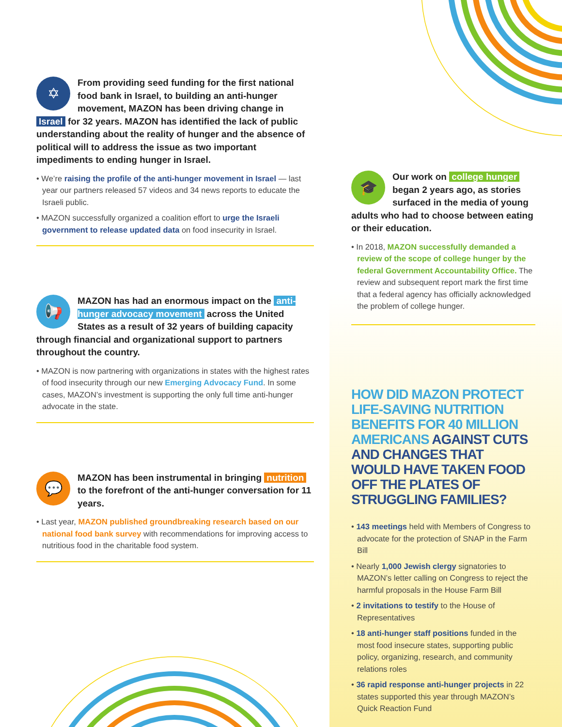✡
From providing seed funding for the first national food bank in Israel, to building an anti-hunger movement, MAZON has been driving change in Israel for 32 years. MAZON has identified the lack of public understanding about the reality of hunger and the absence of political will to address the issue as two important impediments to ending hunger in Israel.
• We’re raising the profile of the anti-hunger movement in Israel — last year our partners released 57 videos and 34 news reports to educate the Israeli public.
• MAZON successfully organized a coalition effort to urge the Israeli government to release updated data on food insecurity in Israel.
📢
MAZON has had an enormous impact on the anti-hunger advocacy movement across the United States as a result of 32 years of building capacity through financial and organizational support to partners throughout the country.
• MAZON is now partnering with organizations in states with the highest rates of food insecurity through our new Emerging Advocacy Fund. In some cases, MAZON’s investment is supporting the only full time anti-hunger advocate in the state.
💬
MAZON has been instrumental in bringing nutrition to the forefront of the anti-hunger conversation for 11 years.
• Last year, MAZON published groundbreaking research based on our national food bank survey with recommendations for improving access to nutritious food in the charitable food system.
🎓
Our work on college hunger began 2 years ago, as stories surfaced in the media of young adults who had to choose between eating or their education.
• In 2018, MAZON successfully demanded a review of the scope of college hunger by the federal Government Accountability Office. The review and subsequent report mark the first time that a federal agency has officially acknowledged the problem of college hunger.
HOW DID MAZON PROTECT LIFE-SAVING NUTRITION BENEFITS FOR 40 MILLION AMERICANS AGAINST CUTS AND CHANGES THAT WOULD HAVE TAKEN FOOD OFF THE PLATES OF STRUGGLING FAMILIES?
• 143 meetings held with Members of Congress to advocate for the protection of SNAP in the Farm Bill
• Nearly 1,000 Jewish clergy signatories to MAZON’s letter calling on Congress to reject the harmful proposals in the House Farm Bill
• 2 invitations to testify to the House of Representatives
• 18 anti-hunger staff positions funded in the most food insecure states, supporting public policy, organizing, research, and community relations roles
• 36 rapid response anti-hunger projects in 22 states supported this year through MAZON’s Quick Reaction Fund